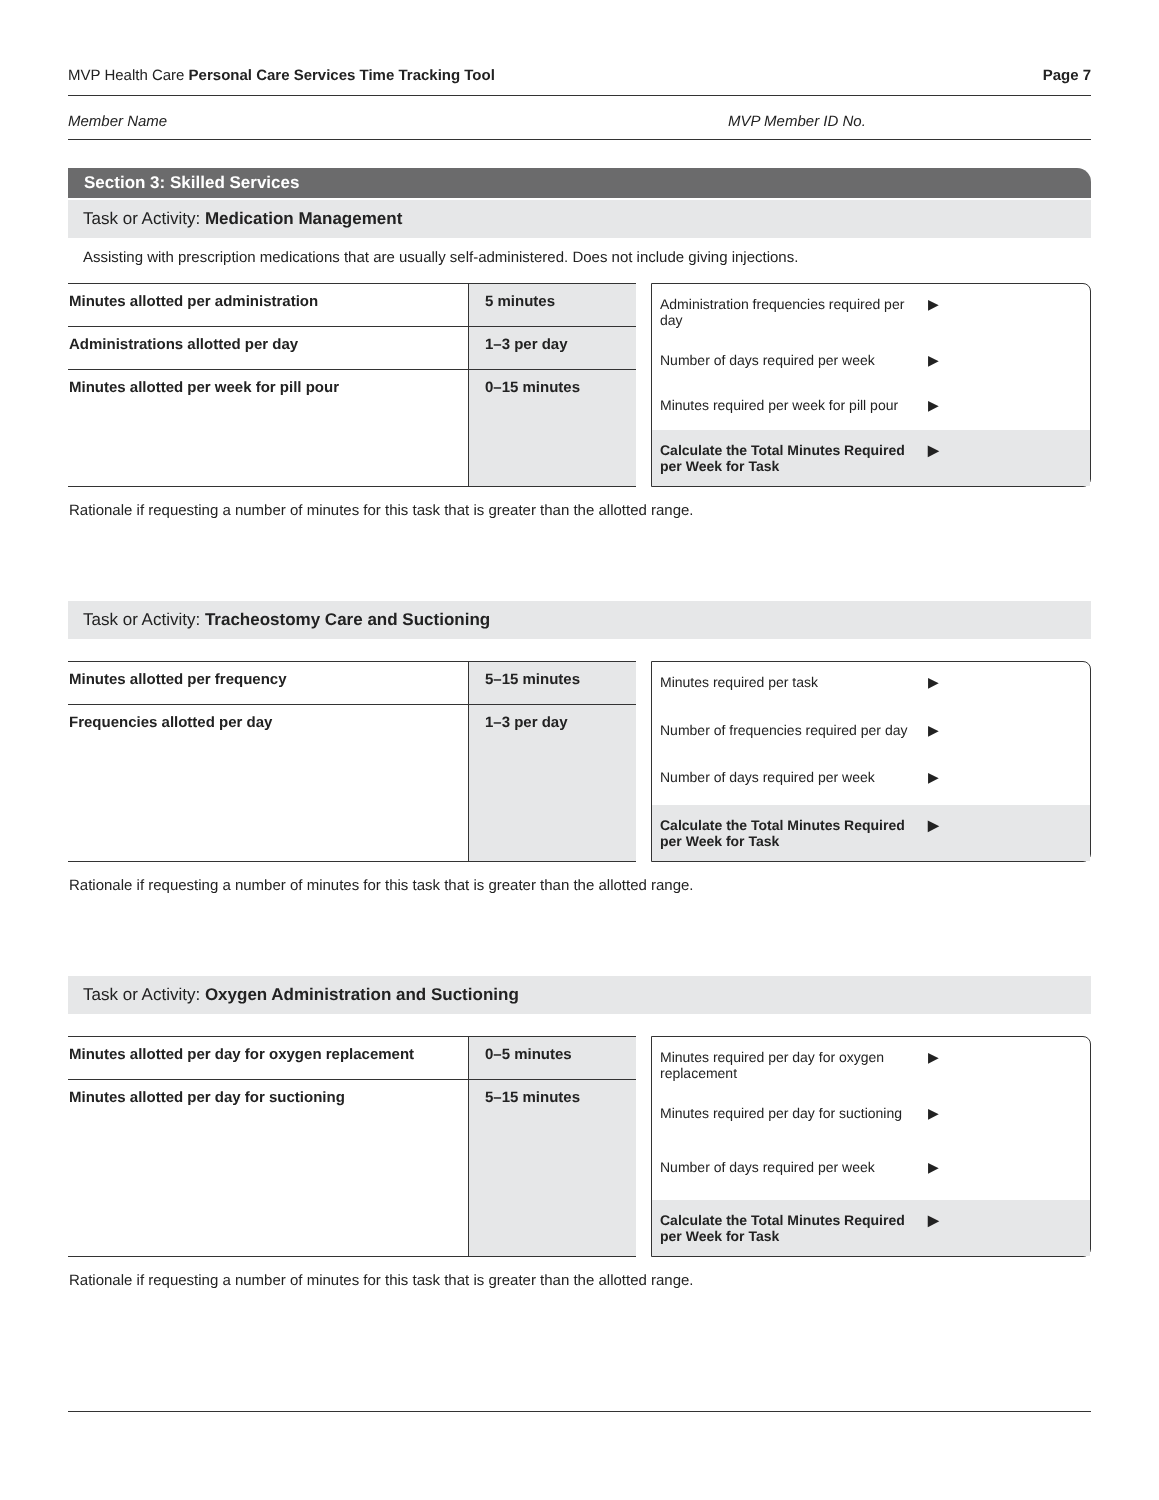MVP Health Care Personal Care Services Time Tracking Tool Page 7
Member Name MVP Member ID No.
Section 3: Skilled Services
Task or Activity: Medication Management
Assisting with prescription medications that are usually self-administered. Does not include giving injections.
| Minutes allotted per administration | 5 minutes |
| Administrations allotted per day | 1–3 per day |
| Minutes allotted per week for pill pour | 0–15 minutes |
Administration frequencies required per day ▶
Number of days required per week ▶
Minutes required per week for pill pour ▶
Calculate the Total Minutes Required per Week for Task ▶
Rationale if requesting a number of minutes for this task that is greater than the allotted range.
Task or Activity: Tracheostomy Care and Suctioning
| Minutes allotted per frequency | 5–15 minutes |
| Frequencies allotted per day | 1–3 per day |
Minutes required per task ▶
Number of frequencies required per day ▶
Number of days required per week ▶
Calculate the Total Minutes Required per Week for Task ▶
Rationale if requesting a number of minutes for this task that is greater than the allotted range.
Task or Activity: Oxygen Administration and Suctioning
| Minutes allotted per day for oxygen replacement | 0–5 minutes |
| Minutes allotted per day for suctioning | 5–15 minutes |
Minutes required per day for oxygen replacement ▶
Minutes required per day for suctioning ▶
Number of days required per week ▶
Calculate the Total Minutes Required per Week for Task ▶
Rationale if requesting a number of minutes for this task that is greater than the allotted range.